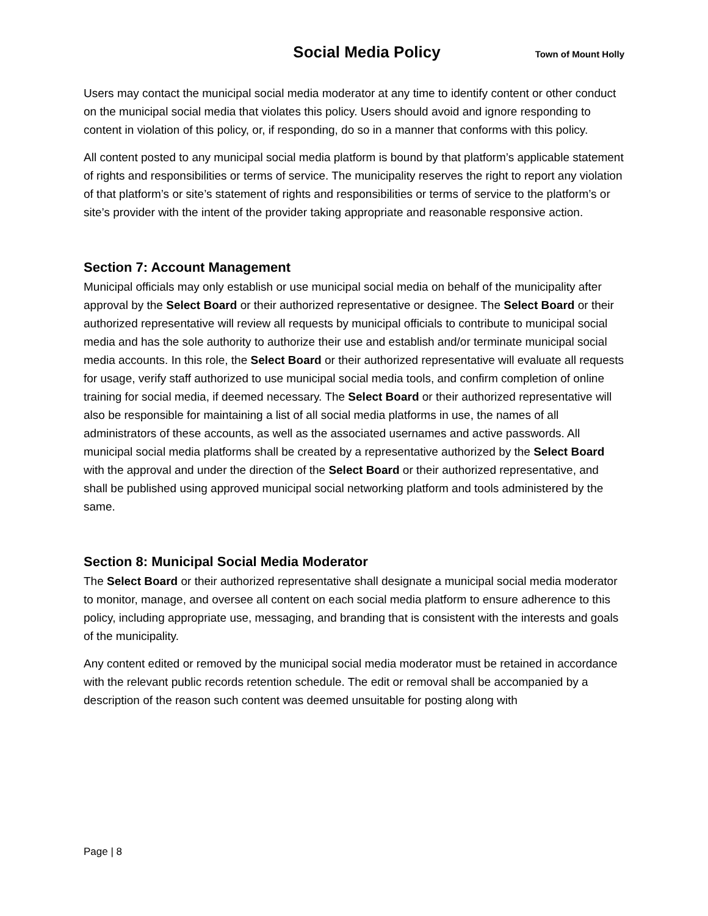Social Media Policy Town of Mount Holly
Users may contact the municipal social media moderator at any time to identify content or other conduct on the municipal social media that violates this policy. Users should avoid and ignore responding to content in violation of this policy, or, if responding, do so in a manner that conforms with this policy.
All content posted to any municipal social media platform is bound by that platform’s applicable statement of rights and responsibilities or terms of service. The municipality reserves the right to report any violation of that platform’s or site’s statement of rights and responsibilities or terms of service to the platform’s or site’s provider with the intent of the provider taking appropriate and reasonable responsive action.
Section 7: Account Management
Municipal officials may only establish or use municipal social media on behalf of the municipality after approval by the Select Board or their authorized representative or designee. The Select Board or their authorized representative will review all requests by municipal officials to contribute to municipal social media and has the sole authority to authorize their use and establish and/or terminate municipal social media accounts. In this role, the Select Board or their authorized representative will evaluate all requests for usage, verify staff authorized to use municipal social media tools, and confirm completion of online training for social media, if deemed necessary. The Select Board or their authorized representative will also be responsible for maintaining a list of all social media platforms in use, the names of all administrators of these accounts, as well as the associated usernames and active passwords. All municipal social media platforms shall be created by a representative authorized by the Select Board with the approval and under the direction of the Select Board or their authorized representative, and shall be published using approved municipal social networking platform and tools administered by the same.
Section 8: Municipal Social Media Moderator
The Select Board or their authorized representative shall designate a municipal social media moderator to monitor, manage, and oversee all content on each social media platform to ensure adherence to this policy, including appropriate use, messaging, and branding that is consistent with the interests and goals of the municipality.
Any content edited or removed by the municipal social media moderator must be retained in accordance with the relevant public records retention schedule. The edit or removal shall be accompanied by a description of the reason such content was deemed unsuitable for posting along with
Page | 8